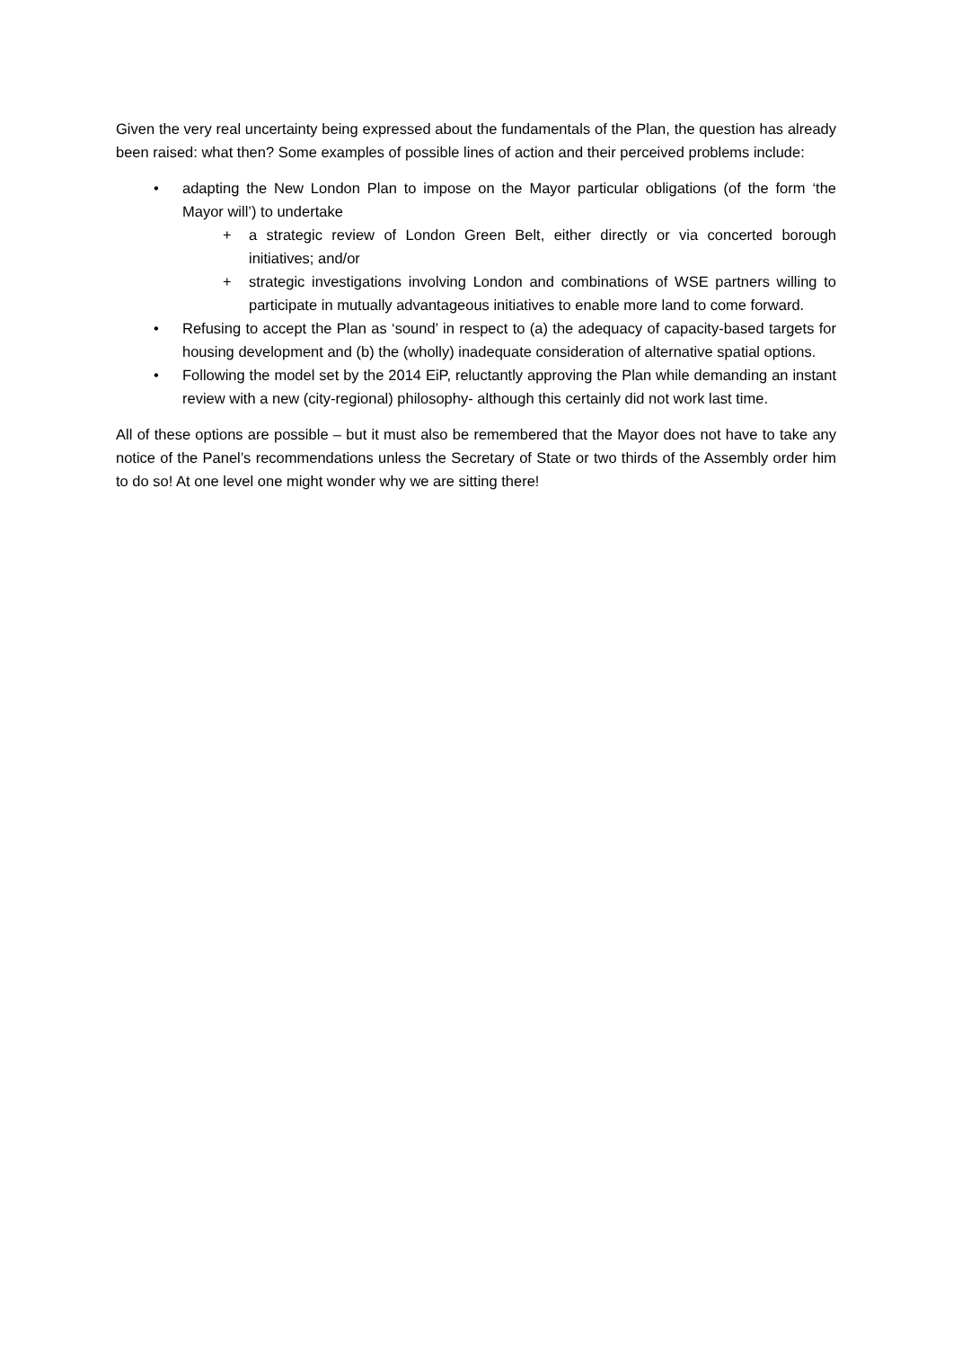Given the very real uncertainty being expressed about the fundamentals of the Plan, the question has already been raised: what then? Some examples of possible lines of action and their perceived problems include:
• adapting the New London Plan to impose on the Mayor particular obligations (of the form ‘the Mayor will’) to undertake
+ a strategic review of London Green Belt, either directly or via concerted borough initiatives; and/or
+ strategic investigations involving London and combinations of WSE partners willing to participate in mutually advantageous initiatives to enable more land to come forward.
• Refusing to accept the Plan as ‘sound’ in respect to (a) the adequacy of capacity-based targets for housing development and (b) the (wholly) inadequate consideration of alternative spatial options.
• Following the model set by the 2014 EiP, reluctantly approving the Plan while demanding an instant review with a new (city-regional) philosophy- although this certainly did not work last time.
All of these options are possible – but it must also be remembered that the Mayor does not have to take any notice of the Panel’s recommendations unless the Secretary of State or two thirds of the Assembly order him to do so! At one level one might wonder why we are sitting there!